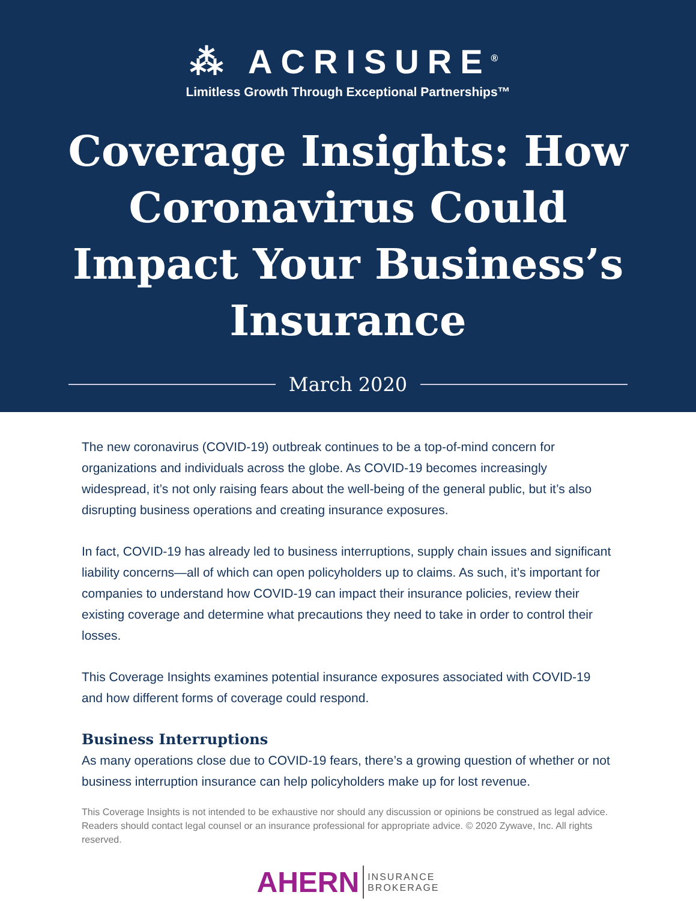⁂ ACRISURE<sup>®</sup>
Limitless Growth Through Exceptional Partnerships™
Coverage Insights: How Coronavirus Could Impact Your Business’s Insurance
March 2020
The new coronavirus (COVID-19) outbreak continues to be a top-of-mind concern for organizations and individuals across the globe. As COVID-19 becomes increasingly widespread, it’s not only raising fears about the well-being of the general public, but it’s also disrupting business operations and creating insurance exposures.
In fact, COVID-19 has already led to business interruptions, supply chain issues and significant liability concerns—all of which can open policyholders up to claims. As such, it’s important for companies to understand how COVID-19 can impact their insurance policies, review their existing coverage and determine what precautions they need to take in order to control their losses.
This Coverage Insights examines potential insurance exposures associated with COVID-19 and how different forms of coverage could respond.
Business Interruptions
As many operations close due to COVID-19 fears, there’s a growing question of whether or not business interruption insurance can help policyholders make up for lost revenue.
This Coverage Insights is not intended to be exhaustive nor should any discussion or opinions be construed as legal advice. Readers should contact legal counsel or an insurance professional for appropriate advice. © 2020 Zywave, Inc. All rights reserved.
AHERN INSURANCE
BROKERAGE